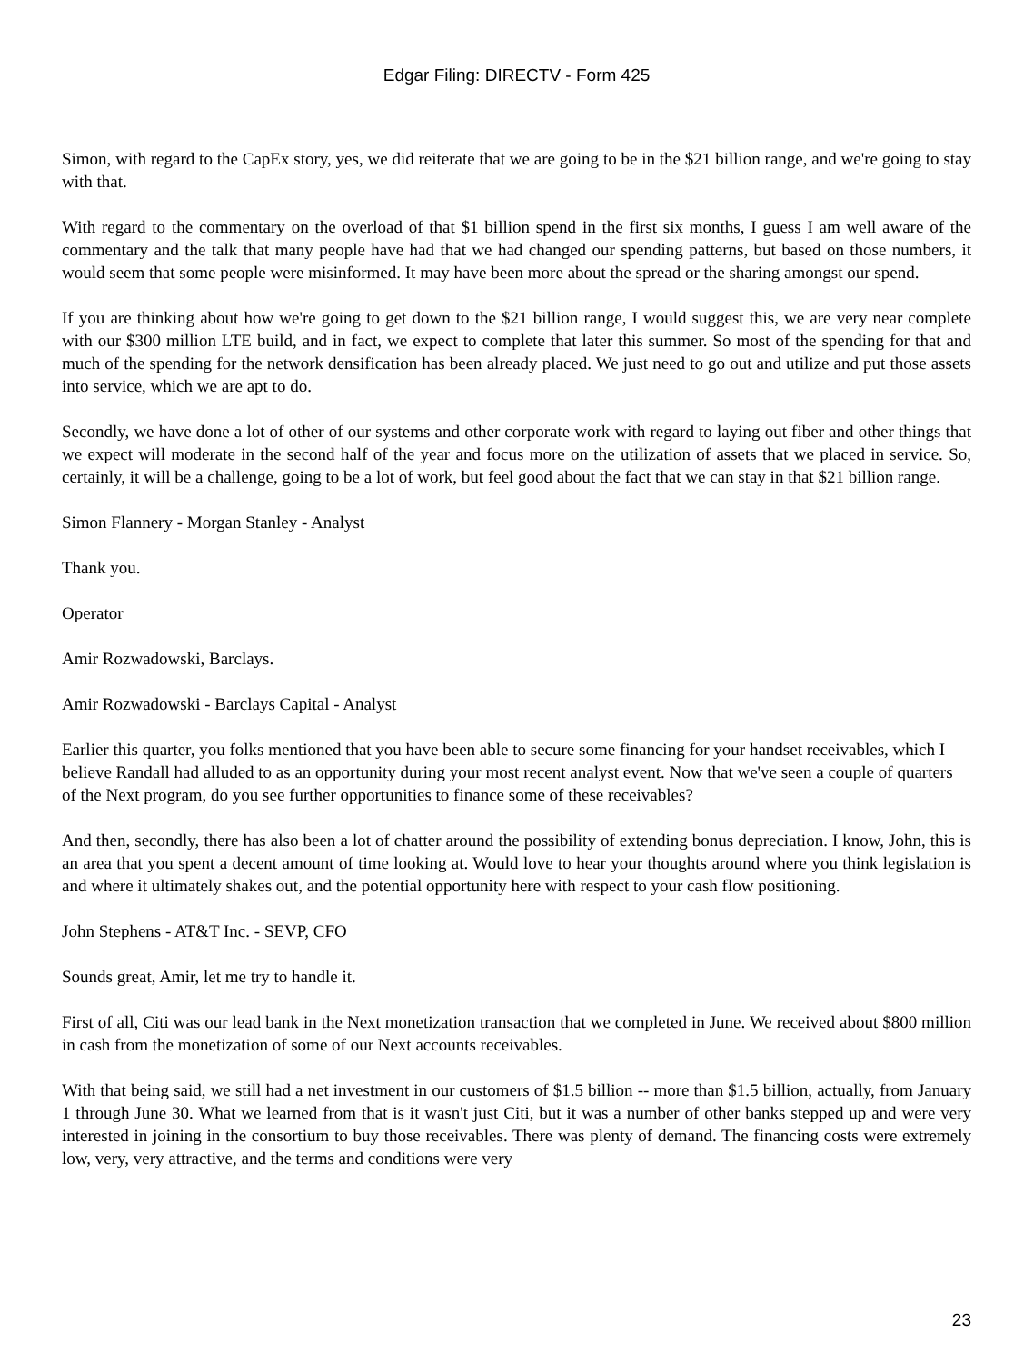Edgar Filing: DIRECTV - Form 425
Simon, with regard to the CapEx story, yes, we did reiterate that we are going to be in the $21 billion range, and we're going to stay with that.
With regard to the commentary on the overload of that $1 billion spend in the first six months, I guess I am well aware of the commentary and the talk that many people have had that we had changed our spending patterns, but based on those numbers, it would seem that some people were misinformed. It may have been more about the spread or the sharing amongst our spend.
If you are thinking about how we're going to get down to the $21 billion range, I would suggest this, we are very near complete with our $300 million LTE build, and in fact, we expect to complete that later this summer. So most of the spending for that and much of the spending for the network densification has been already placed. We just need to go out and utilize and put those assets into service, which we are apt to do.
Secondly, we have done a lot of other of our systems and other corporate work with regard to laying out fiber and other things that we expect will moderate in the second half of the year and focus more on the utilization of assets that we placed in service. So, certainly, it will be a challenge, going to be a lot of work, but feel good about the fact that we can stay in that $21 billion range.
Simon Flannery - Morgan Stanley - Analyst
Thank you.
Operator
Amir Rozwadowski, Barclays.
Amir Rozwadowski - Barclays Capital - Analyst
Earlier this quarter, you folks mentioned that you have been able to secure some financing for your handset receivables, which I believe Randall had alluded to as an opportunity during your most recent analyst event. Now that we've seen a couple of quarters of the Next program, do you see further opportunities to finance some of these receivables?
And then, secondly, there has also been a lot of chatter around the possibility of extending bonus depreciation. I know, John, this is an area that you spent a decent amount of time looking at. Would love to hear your thoughts around where you think legislation is and where it ultimately shakes out, and the potential opportunity here with respect to your cash flow positioning.
John Stephens - AT&T Inc. - SEVP, CFO
Sounds great, Amir, let me try to handle it.
First of all, Citi was our lead bank in the Next monetization transaction that we completed in June. We received about $800 million in cash from the monetization of some of our Next accounts receivables.
With that being said, we still had a net investment in our customers of $1.5 billion -- more than $1.5 billion, actually, from January 1 through June 30. What we learned from that is it wasn't just Citi, but it was a number of other banks stepped up and were very interested in joining in the consortium to buy those receivables. There was plenty of demand. The financing costs were extremely low, very, very attractive, and the terms and conditions were very
23